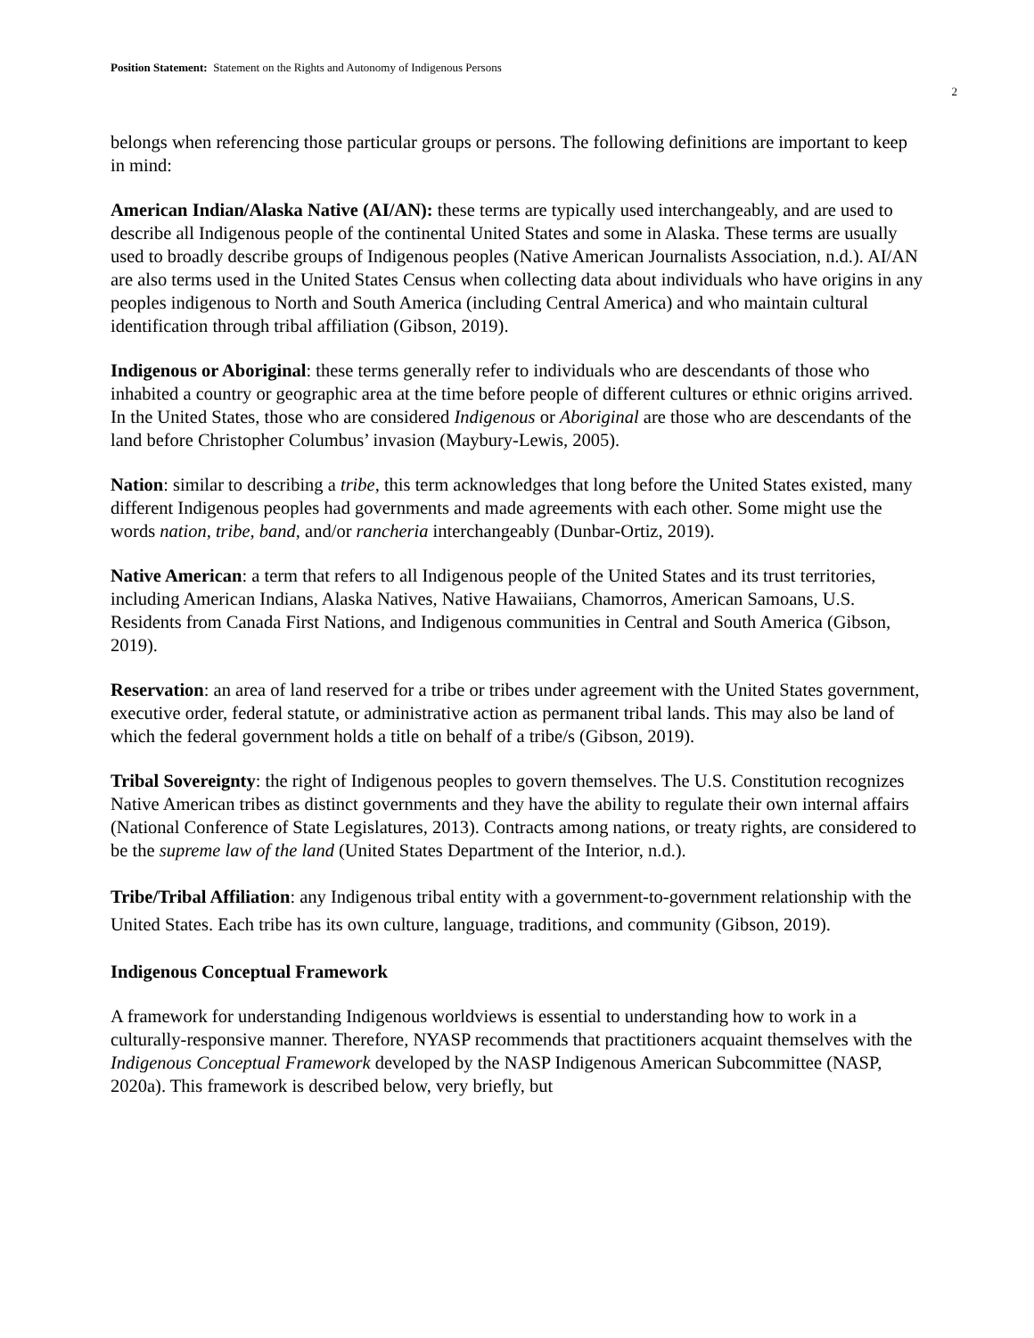Position Statement: Statement on the Rights and Autonomy of Indigenous Persons
2
belongs when referencing those particular groups or persons. The following definitions are important to keep in mind:
American Indian/Alaska Native (AI/AN): these terms are typically used interchangeably, and are used to describe all Indigenous people of the continental United States and some in Alaska. These terms are usually used to broadly describe groups of Indigenous peoples (Native American Journalists Association, n.d.). AI/AN are also terms used in the United States Census when collecting data about individuals who have origins in any peoples indigenous to North and South America (including Central America) and who maintain cultural identification through tribal affiliation (Gibson, 2019).
Indigenous or Aboriginal: these terms generally refer to individuals who are descendants of those who inhabited a country or geographic area at the time before people of different cultures or ethnic origins arrived. In the United States, those who are considered Indigenous or Aboriginal are those who are descendants of the land before Christopher Columbus’ invasion (Maybury-Lewis, 2005).
Nation: similar to describing a tribe, this term acknowledges that long before the United States existed, many different Indigenous peoples had governments and made agreements with each other. Some might use the words nation, tribe, band, and/or rancheria interchangeably (Dunbar-Ortiz, 2019).
Native American: a term that refers to all Indigenous people of the United States and its trust territories, including American Indians, Alaska Natives, Native Hawaiians, Chamorros, American Samoans, U.S. Residents from Canada First Nations, and Indigenous communities in Central and South America (Gibson, 2019).
Reservation: an area of land reserved for a tribe or tribes under agreement with the United States government, executive order, federal statute, or administrative action as permanent tribal lands. This may also be land of which the federal government holds a title on behalf of a tribe/s (Gibson, 2019).
Tribal Sovereignty: the right of Indigenous peoples to govern themselves. The U.S. Constitution recognizes Native American tribes as distinct governments and they have the ability to regulate their own internal affairs (National Conference of State Legislatures, 2013). Contracts among nations, or treaty rights, are considered to be the supreme law of the land (United States Department of the Interior, n.d.).
Tribe/Tribal Affiliation: any Indigenous tribal entity with a government-to-government relationship with the United States. Each tribe has its own culture, language, traditions, and community (Gibson, 2019).
Indigenous Conceptual Framework
A framework for understanding Indigenous worldviews is essential to understanding how to work in a culturally-responsive manner. Therefore, NYASP recommends that practitioners acquaint themselves with the Indigenous Conceptual Framework developed by the NASP Indigenous American Subcommittee (NASP, 2020a). This framework is described below, very briefly, but